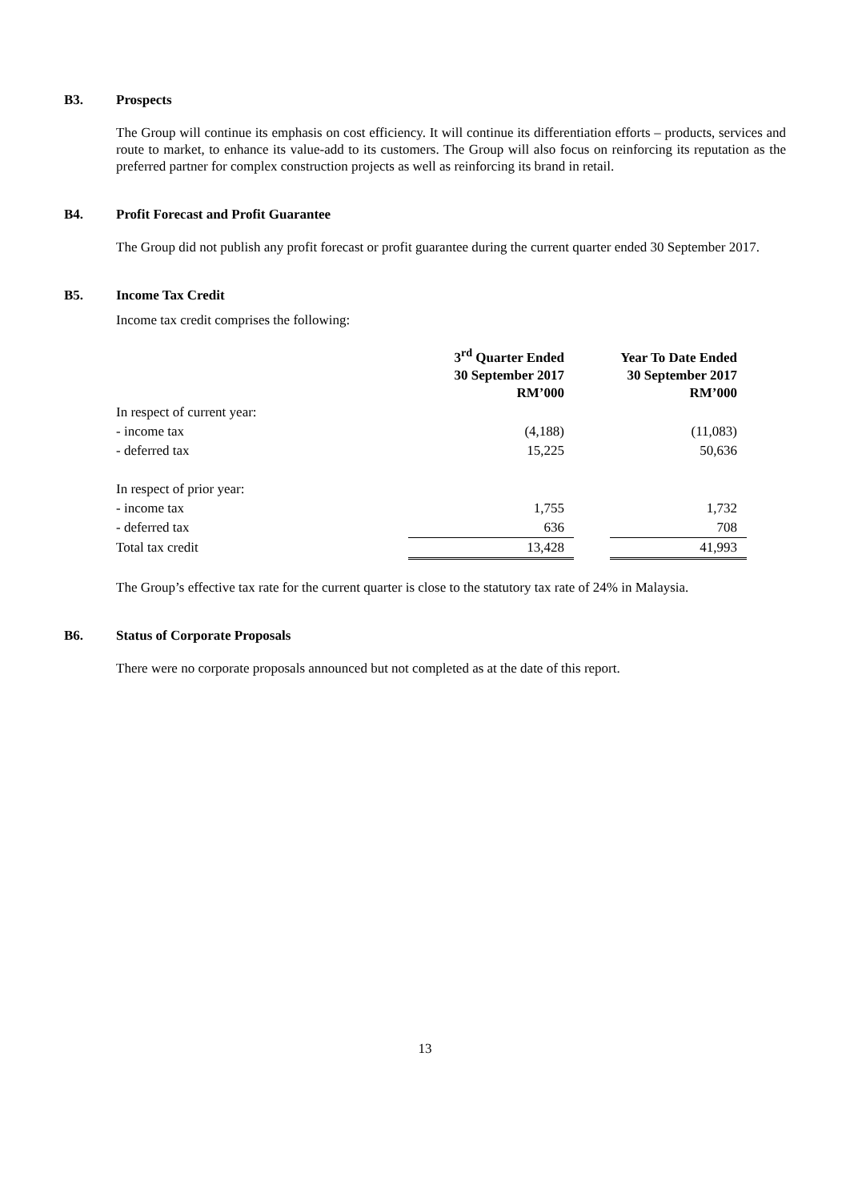B3. Prospects
The Group will continue its emphasis on cost efficiency. It will continue its differentiation efforts – products, services and route to market, to enhance its value-add to its customers. The Group will also focus on reinforcing its reputation as the preferred partner for complex construction projects as well as reinforcing its brand in retail.
B4. Profit Forecast and Profit Guarantee
The Group did not publish any profit forecast or profit guarantee during the current quarter ended 30 September 2017.
B5. Income Tax Credit
Income tax credit comprises the following:
| | 3<sup>rd</sup> Quarter Ended 30 September 2017 RM’000 | | Year To Date Ended 30 September 2017 RM’000 |
| --- | --- | --- | --- |
| In respect of current year: | | | |
| - income tax | (4,188) | | (11,083) |
| - deferred tax | 15,225 | | 50,636 |
| In respect of prior year: | | | |
| - income tax | 1,755 | | 1,732 |
| - deferred tax | 636 | | 708 |
| Total tax credit | 13,428 | | 41,993 |
The Group’s effective tax rate for the current quarter is close to the statutory tax rate of 24% in Malaysia.
B6. Status of Corporate Proposals
There were no corporate proposals announced but not completed as at the date of this report.
13